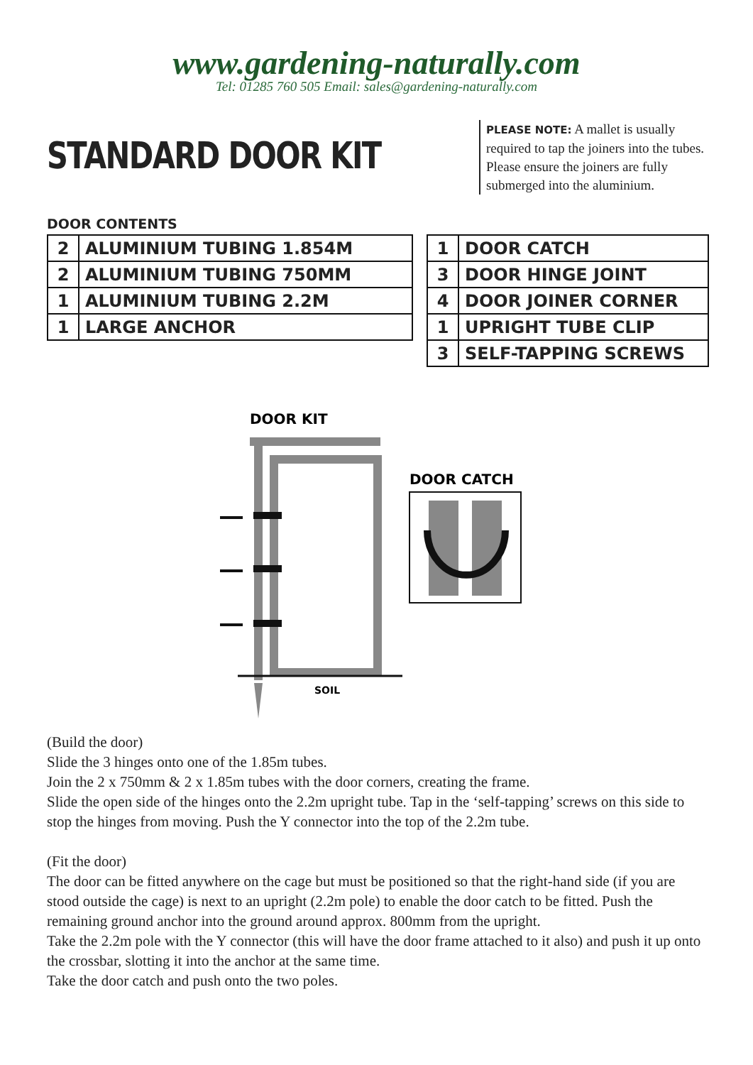www.gardening-naturally.com
Tel: 01285 760 505 Email: sales@gardening-naturally.com
STANDARD DOOR KIT
PLEASE NOTE: A mallet is usually required to tap the joiners into the tubes. Please ensure the joiners are fully submerged into the aluminium.
DOOR CONTENTS
| 2 | ALUMINIUM TUBING 1.854M |
| 2 | ALUMINIUM TUBING 750MM |
| 1 | ALUMINIUM TUBING 2.2M |
| 1 | LARGE ANCHOR |
| 1 | DOOR CATCH |
| 3 | DOOR HINGE JOINT |
| 4 | DOOR JOINER CORNER |
| 1 | UPRIGHT TUBE CLIP |
| 3 | SELF-TAPPING SCREWS |
DOOR KIT
SOIL
DOOR CATCH
(Build the door)
Slide the 3 hinges onto one of the 1.85m tubes.
Join the 2 x 750mm & 2 x 1.85m tubes with the door corners, creating the frame.
Slide the open side of the hinges onto the 2.2m upright tube. Tap in the ‘self-tapping’ screws on this side to stop the hinges from moving. Push the Y connector into the top of the 2.2m tube.
(Fit the door)
The door can be fitted anywhere on the cage but must be positioned so that the right-hand side (if you are stood outside the cage) is next to an upright (2.2m pole) to enable the door catch to be fitted. Push the remaining ground anchor into the ground around approx. 800mm from the upright.
Take the 2.2m pole with the Y connector (this will have the door frame attached to it also) and push it up onto the crossbar, slotting it into the anchor at the same time.
Take the door catch and push onto the two poles.